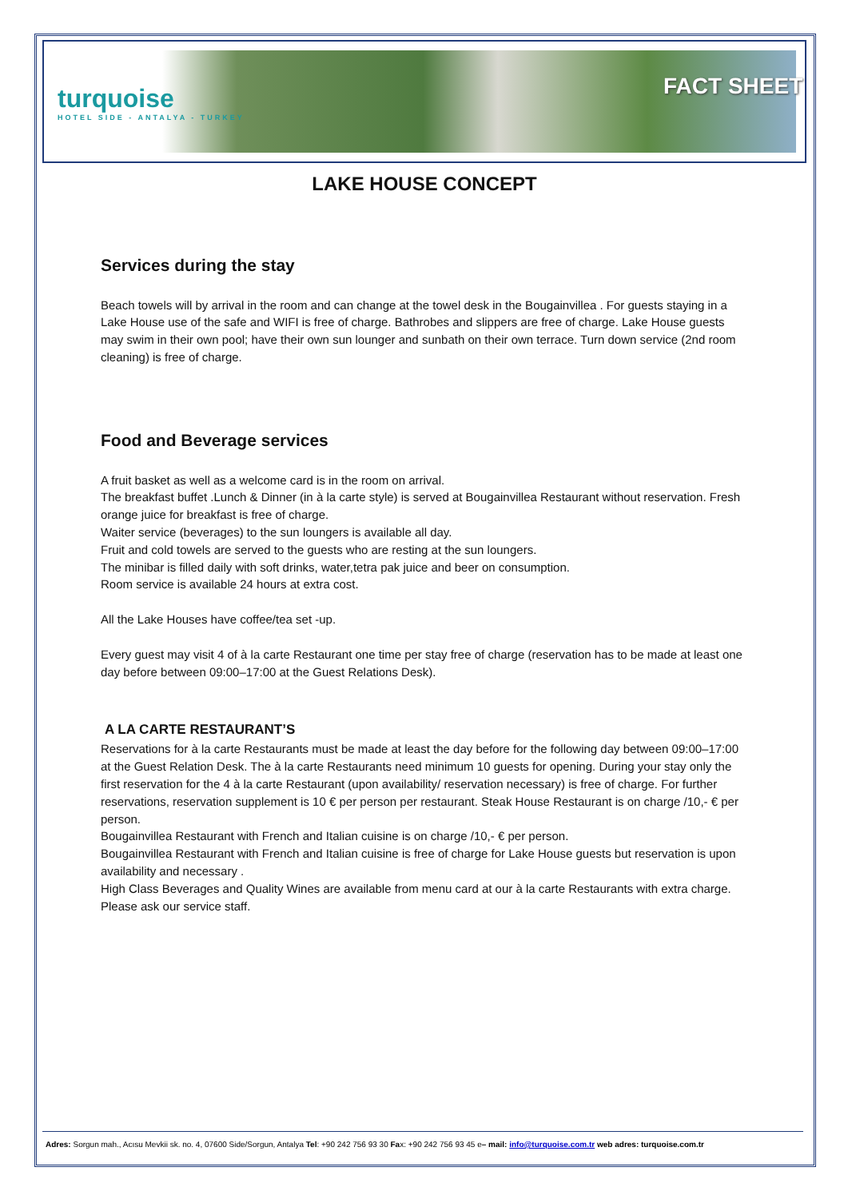turquoise
HOTEL SIDE - ANTALYA - TURKEY
FACT SHEET
LAKE HOUSE CONCEPT
Services during the stay
Beach towels will by arrival in the room and can change at the towel desk in the Bougainvillea . For guests staying in a Lake House use of the safe and WIFI is free of charge. Bathrobes and slippers are free of charge. Lake House guests may swim in their own pool; have their own sun lounger and sunbath on their own terrace. Turn down service (2nd room cleaning) is free of charge.
Food and Beverage services
A fruit basket as well as a welcome card is in the room on arrival.
The breakfast buffet .Lunch & Dinner (in à la carte style) is served at Bougainvillea Restaurant without reservation. Fresh orange juice for breakfast is free of charge.
Waiter service (beverages) to the sun loungers is available all day.
Fruit and cold towels are served to the guests who are resting at the sun loungers.
The minibar is filled daily with soft drinks, water,tetra pak juice and beer on consumption.
Room service is available 24 hours at extra cost.
All the Lake Houses have coffee/tea set -up.
Every guest may visit 4 of à la carte Restaurant one time per stay free of charge (reservation has to be made at least one day before between 09:00–17:00 at the Guest Relations Desk).
A LA CARTE RESTAURANT’S
Reservations for à la carte Restaurants must be made at least the day before for the following day between 09:00–17:00 at the Guest Relation Desk. The à la carte Restaurants need minimum 10 guests for opening. During your stay only the first reservation for the 4 à la carte Restaurant (upon availability/ reservation necessary) is free of charge. For further reservations, reservation supplement is 10 € per person per restaurant. Steak House Restaurant is on charge /10,- € per person.
Bougainvillea Restaurant with French and Italian cuisine is on charge /10,- € per person.
Bougainvillea Restaurant with French and Italian cuisine is free of charge for Lake House guests but reservation is upon availability and necessary .
High Class Beverages and Quality Wines are available from menu card at our à la carte Restaurants with extra charge. Please ask our service staff.
Adres: Sorgun mah., Acısu Mevkii sk. no. 4, 07600 Side/Sorgun, Antalya Tel: +90 242 756 93 30 Fax: +90 242 756 93 45 e– mail: info@turquoise.com.tr web adres: turquoise.com.tr